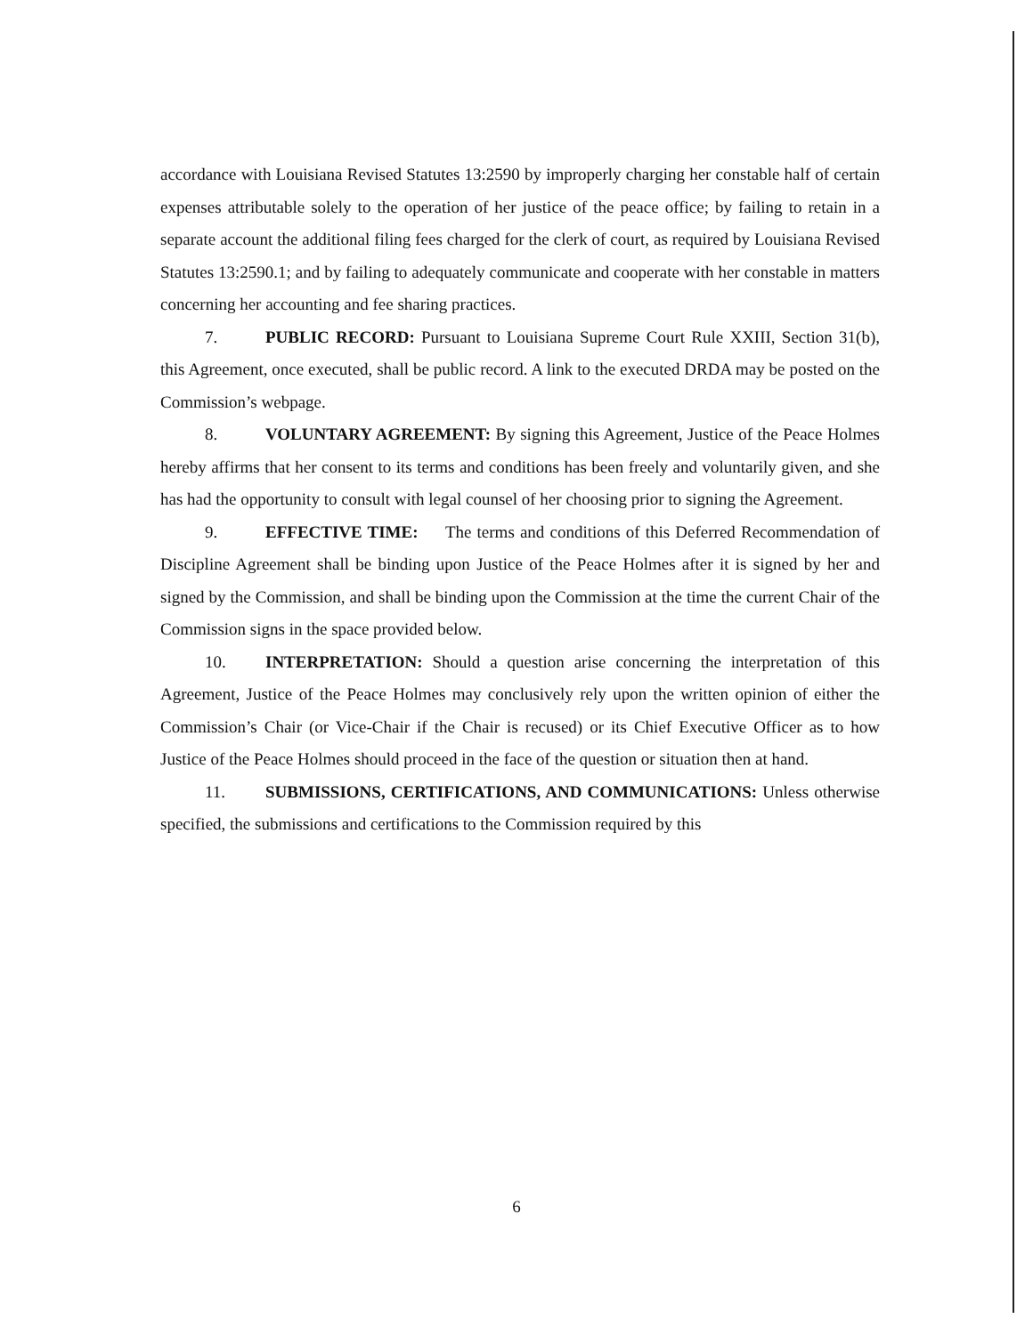accordance with Louisiana Revised Statutes 13:2590 by improperly charging her constable half of certain expenses attributable solely to the operation of her justice of the peace office; by failing to retain in a separate account the additional filing fees charged for the clerk of court, as required by Louisiana Revised Statutes 13:2590.1; and by failing to adequately communicate and cooperate with her constable in matters concerning her accounting and fee sharing practices.
7. PUBLIC RECORD: Pursuant to Louisiana Supreme Court Rule XXIII, Section 31(b), this Agreement, once executed, shall be public record. A link to the executed DRDA may be posted on the Commission’s webpage.
8. VOLUNTARY AGREEMENT: By signing this Agreement, Justice of the Peace Holmes hereby affirms that her consent to its terms and conditions has been freely and voluntarily given, and she has had the opportunity to consult with legal counsel of her choosing prior to signing the Agreement.
9. EFFECTIVE TIME: The terms and conditions of this Deferred Recommendation of Discipline Agreement shall be binding upon Justice of the Peace Holmes after it is signed by her and signed by the Commission, and shall be binding upon the Commission at the time the current Chair of the Commission signs in the space provided below.
10. INTERPRETATION: Should a question arise concerning the interpretation of this Agreement, Justice of the Peace Holmes may conclusively rely upon the written opinion of either the Commission’s Chair (or Vice-Chair if the Chair is recused) or its Chief Executive Officer as to how Justice of the Peace Holmes should proceed in the face of the question or situation then at hand.
11. SUBMISSIONS, CERTIFICATIONS, AND COMMUNICATIONS: Unless otherwise specified, the submissions and certifications to the Commission required by this
6